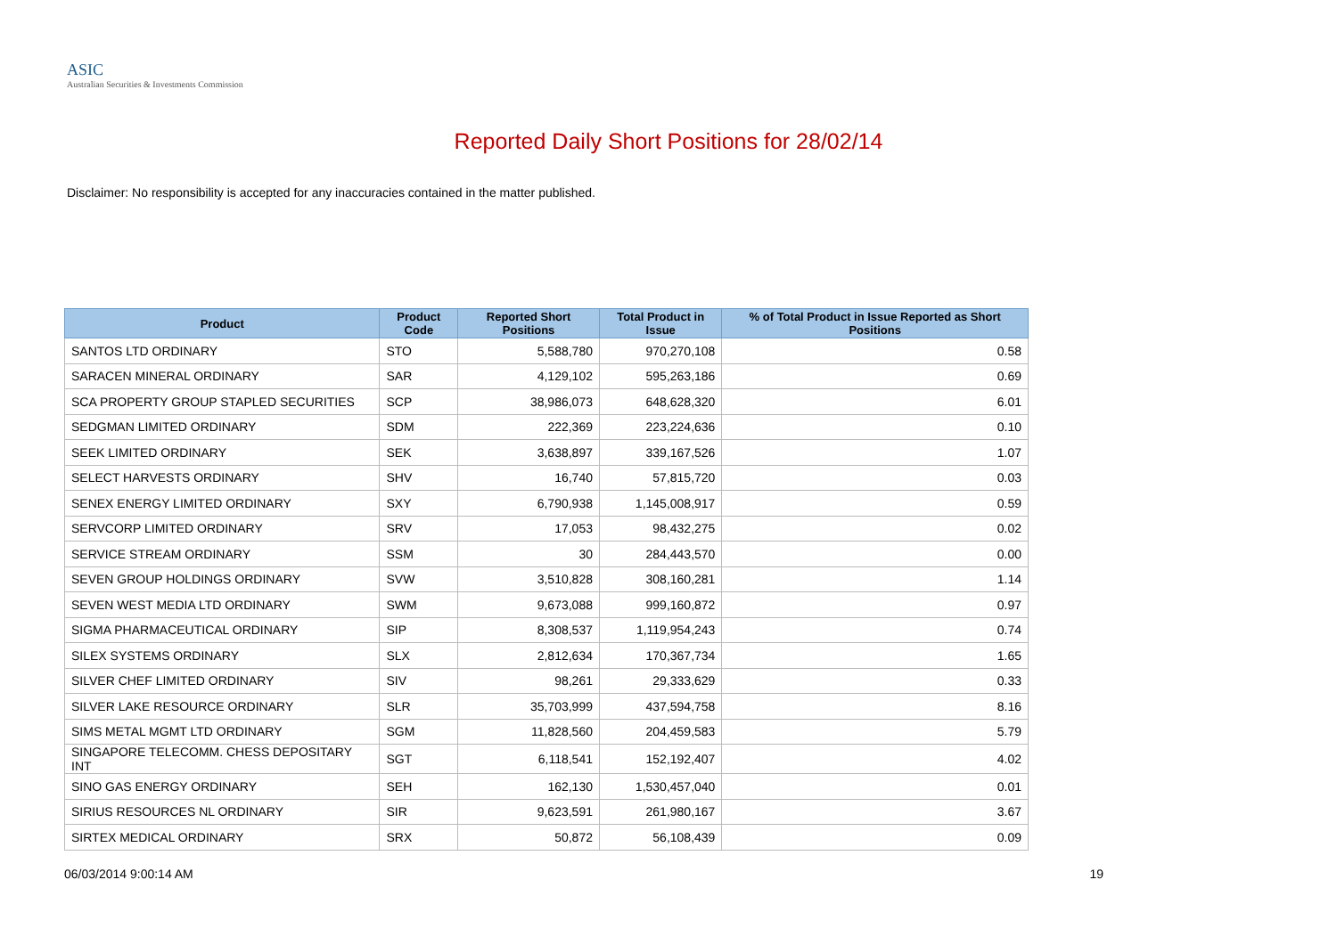ASIC
Australian Securities & Investments Commission
Reported Daily Short Positions for 28/02/14
Disclaimer: No responsibility is accepted for any inaccuracies contained in the matter published.
| Product | Product Code | Reported Short Positions | Total Product in Issue | % of Total Product in Issue Reported as Short Positions |
| --- | --- | --- | --- | --- |
| SANTOS LTD ORDINARY | STO | 5,588,780 | 970,270,108 | 0.58 |
| SARACEN MINERAL ORDINARY | SAR | 4,129,102 | 595,263,186 | 0.69 |
| SCA PROPERTY GROUP STAPLED SECURITIES | SCP | 38,986,073 | 648,628,320 | 6.01 |
| SEDGMAN LIMITED ORDINARY | SDM | 222,369 | 223,224,636 | 0.10 |
| SEEK LIMITED ORDINARY | SEK | 3,638,897 | 339,167,526 | 1.07 |
| SELECT HARVESTS ORDINARY | SHV | 16,740 | 57,815,720 | 0.03 |
| SENEX ENERGY LIMITED ORDINARY | SXY | 6,790,938 | 1,145,008,917 | 0.59 |
| SERVCORP LIMITED ORDINARY | SRV | 17,053 | 98,432,275 | 0.02 |
| SERVICE STREAM ORDINARY | SSM | 30 | 284,443,570 | 0.00 |
| SEVEN GROUP HOLDINGS ORDINARY | SVW | 3,510,828 | 308,160,281 | 1.14 |
| SEVEN WEST MEDIA LTD ORDINARY | SWM | 9,673,088 | 999,160,872 | 0.97 |
| SIGMA PHARMACEUTICAL ORDINARY | SIP | 8,308,537 | 1,119,954,243 | 0.74 |
| SILEX SYSTEMS ORDINARY | SLX | 2,812,634 | 170,367,734 | 1.65 |
| SILVER CHEF LIMITED ORDINARY | SIV | 98,261 | 29,333,629 | 0.33 |
| SILVER LAKE RESOURCE ORDINARY | SLR | 35,703,999 | 437,594,758 | 8.16 |
| SIMS METAL MGMT LTD ORDINARY | SGM | 11,828,560 | 204,459,583 | 5.79 |
| SINGAPORE TELECOMM. CHESS DEPOSITARY INT | SGT | 6,118,541 | 152,192,407 | 4.02 |
| SINO GAS ENERGY ORDINARY | SEH | 162,130 | 1,530,457,040 | 0.01 |
| SIRIUS RESOURCES NL ORDINARY | SIR | 9,623,591 | 261,980,167 | 3.67 |
| SIRTEX MEDICAL ORDINARY | SRX | 50,872 | 56,108,439 | 0.09 |
06/03/2014 9:00:14 AM 19